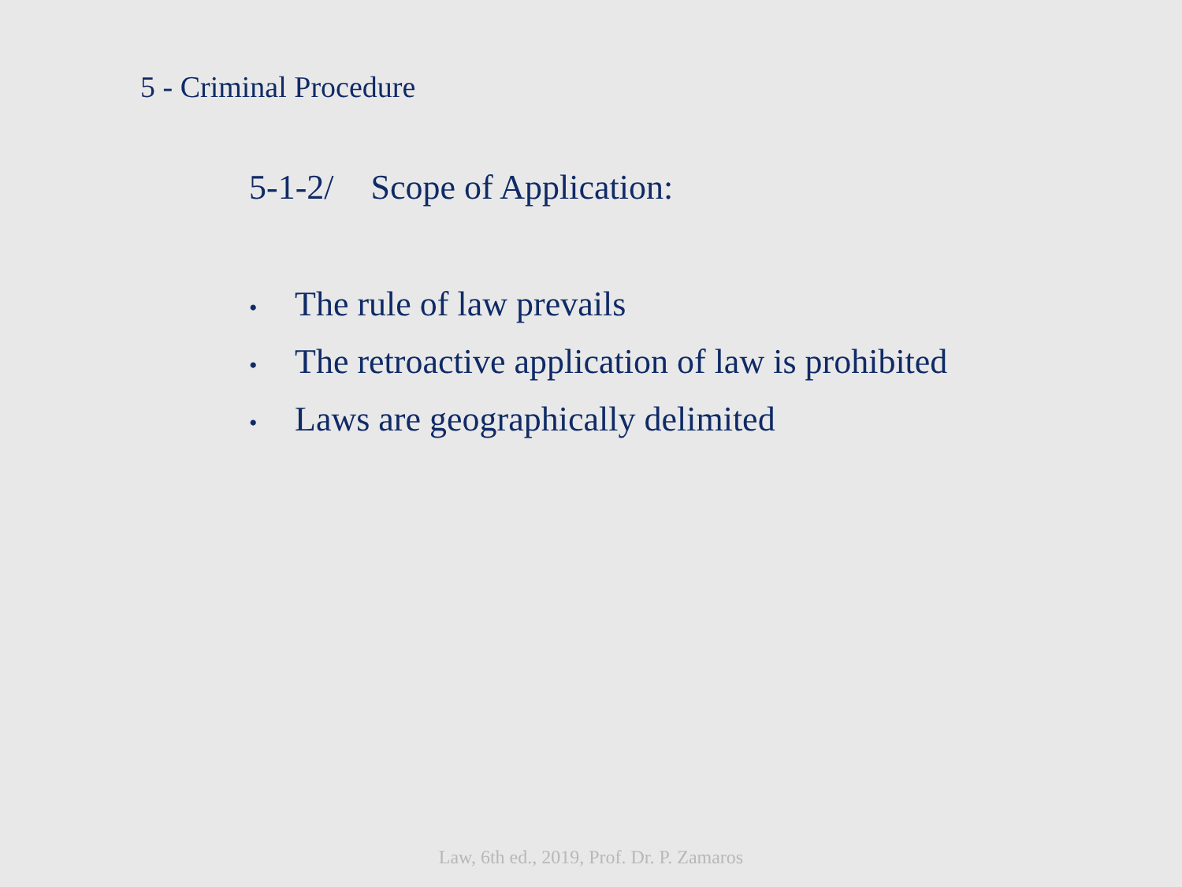5 - Criminal Procedure
5-1-2/ Scope of Application:
• The rule of law prevails
• The retroactive application of law is prohibited
• Laws are geographically delimited
Law, 6th ed., 2019, Prof. Dr. P. Zamaros